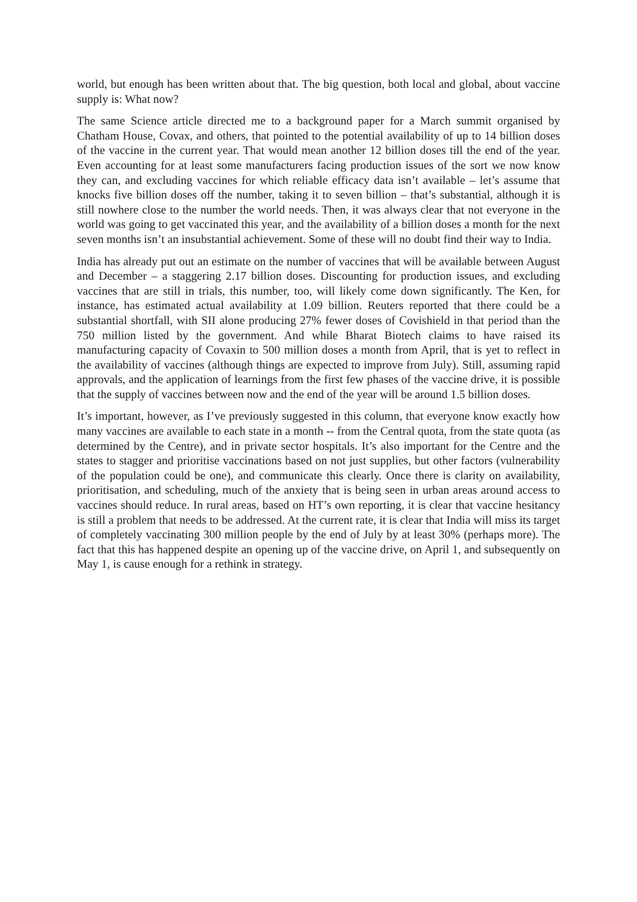world, but enough has been written about that. The big question, both local and global, about vaccine supply is: What now?
The same Science article directed me to a background paper for a March summit organised by Chatham House, Covax, and others, that pointed to the potential availability of up to 14 billion doses of the vaccine in the current year. That would mean another 12 billion doses till the end of the year. Even accounting for at least some manufacturers facing production issues of the sort we now know they can, and excluding vaccines for which reliable efficacy data isn’t available – let’s assume that knocks five billion doses off the number, taking it to seven billion – that’s substantial, although it is still nowhere close to the number the world needs. Then, it was always clear that not everyone in the world was going to get vaccinated this year, and the availability of a billion doses a month for the next seven months isn’t an insubstantial achievement. Some of these will no doubt find their way to India.
India has already put out an estimate on the number of vaccines that will be available between August and December – a staggering 2.17 billion doses. Discounting for production issues, and excluding vaccines that are still in trials, this number, too, will likely come down significantly. The Ken, for instance, has estimated actual availability at 1.09 billion. Reuters reported that there could be a substantial shortfall, with SII alone producing 27% fewer doses of Covishield in that period than the 750 million listed by the government. And while Bharat Biotech claims to have raised its manufacturing capacity of Covaxin to 500 million doses a month from April, that is yet to reflect in the availability of vaccines (although things are expected to improve from July). Still, assuming rapid approvals, and the application of learnings from the first few phases of the vaccine drive, it is possible that the supply of vaccines between now and the end of the year will be around 1.5 billion doses.
It’s important, however, as I’ve previously suggested in this column, that everyone know exactly how many vaccines are available to each state in a month -- from the Central quota, from the state quota (as determined by the Centre), and in private sector hospitals. It’s also important for the Centre and the states to stagger and prioritise vaccinations based on not just supplies, but other factors (vulnerability of the population could be one), and communicate this clearly. Once there is clarity on availability, prioritisation, and scheduling, much of the anxiety that is being seen in urban areas around access to vaccines should reduce. In rural areas, based on HT’s own reporting, it is clear that vaccine hesitancy is still a problem that needs to be addressed. At the current rate, it is clear that India will miss its target of completely vaccinating 300 million people by the end of July by at least 30% (perhaps more). The fact that this has happened despite an opening up of the vaccine drive, on April 1, and subsequently on May 1, is cause enough for a rethink in strategy.